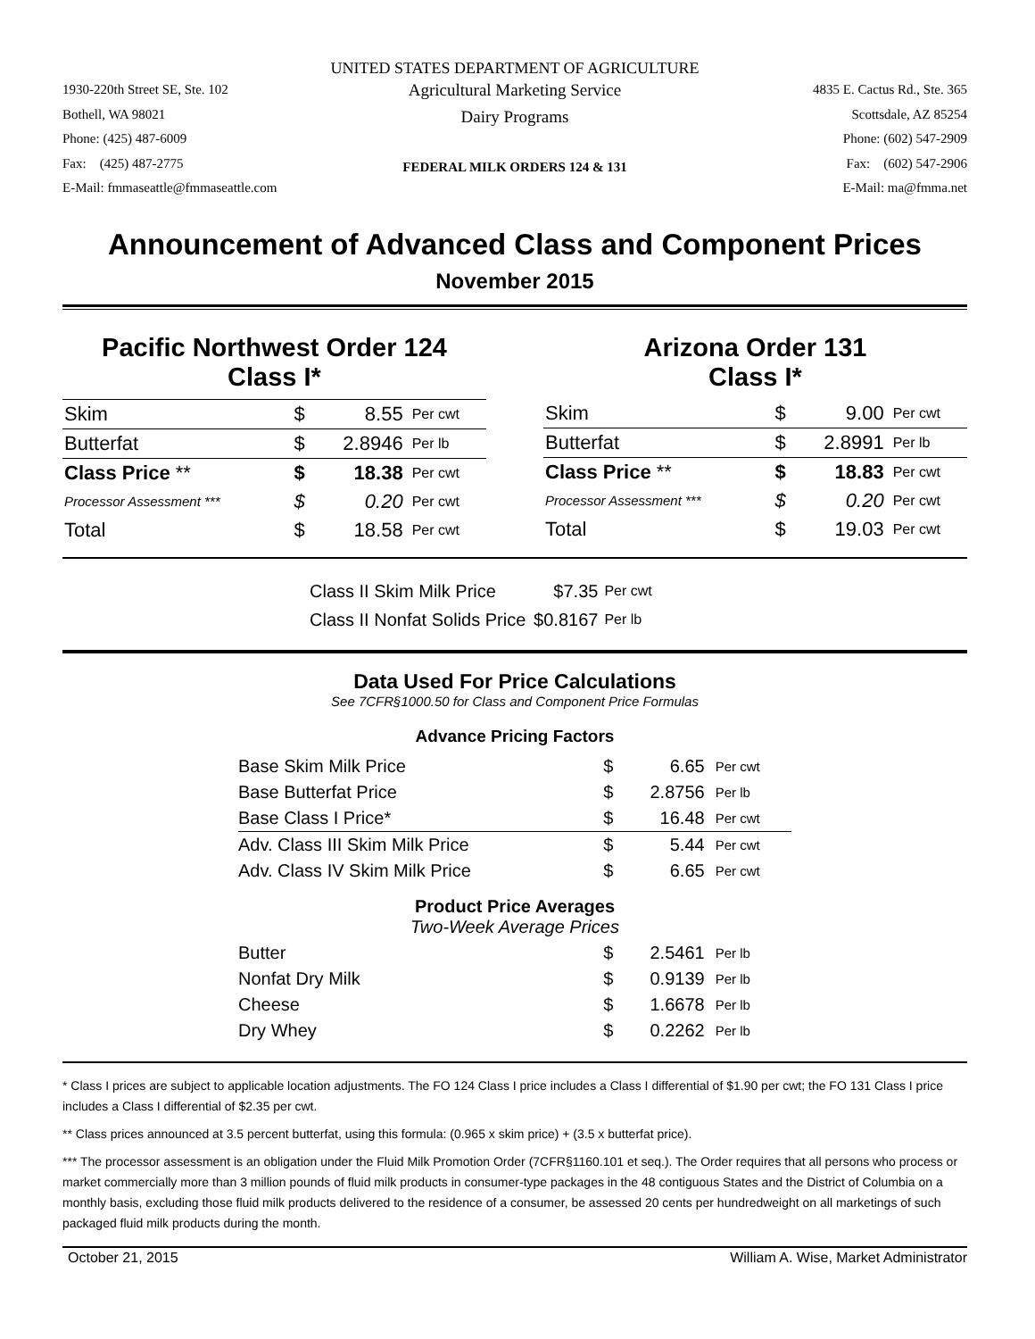UNITED STATES DEPARTMENT OF AGRICULTURE
1930-220th Street SE, Ste. 102
Bothell, WA 98021
Phone: (425) 487-6009
Fax: (425) 487-2775
E-Mail: fmmaseattle@fmmaseattle.com
Agricultural Marketing Service
Dairy Programs
FEDERAL MILK ORDERS 124 & 131
4835 E. Cactus Rd., Ste. 365
Scottsdale, AZ 85254
Phone: (602) 547-2909
Fax: (602) 547-2906
E-Mail: ma@fmma.net
Announcement of Advanced Class and Component Prices
November 2015
Pacific Northwest Order 124
Class I*
| Skim | $ | 8.55 | Per cwt |
| Butterfat | $ | 2.8946 | Per lb |
| Class Price ** | $ | 18.38 | Per cwt |
| Processor Assessment *** | $ | 0.20 | Per cwt |
| Total | $ | 18.58 | Per cwt |
Arizona Order 131
Class I*
| Skim | $ | 9.00 | Per cwt |
| Butterfat | $ | 2.8991 | Per lb |
| Class Price ** | $ | 18.83 | Per cwt |
| Processor Assessment *** | $ | 0.20 | Per cwt |
| Total | $ | 19.03 | Per cwt |
| Class II Skim Milk Price | $7.35 | Per cwt |
| Class II Nonfat Solids Price | $0.8167 | Per lb |
Data Used For Price Calculations
See 7CFR§1000.50 for Class and Component Price Formulas
Advance Pricing Factors
| Base Skim Milk Price | $ | 6.65 | Per cwt |
| Base Butterfat Price | $ | 2.8756 | Per lb |
| Base Class I Price* | $ | 16.48 | Per cwt |
| Adv. Class III Skim Milk Price | $ | 5.44 | Per cwt |
| Adv. Class IV Skim Milk Price | $ | 6.65 | Per cwt |
| Product Price Averages Two-Week Average Prices | | | |
| Butter | $ | 2.5461 | Per lb |
| Nonfat Dry Milk | $ | 0.9139 | Per lb |
| Cheese | $ | 1.6678 | Per lb |
| Dry Whey | $ | 0.2262 | Per lb |
* Class I prices are subject to applicable location adjustments. The FO 124 Class I price includes a Class I differential of $1.90 per cwt; the FO 131 Class I price includes a Class I differential of $2.35 per cwt.
** Class prices announced at 3.5 percent butterfat, using this formula: (0.965 x skim price) + (3.5 x butterfat price).
*** The processor assessment is an obligation under the Fluid Milk Promotion Order (7CFR§1160.101 et seq.). The Order requires that all persons who process or market commercially more than 3 million pounds of fluid milk products in consumer-type packages in the 48 contiguous States and the District of Columbia on a monthly basis, excluding those fluid milk products delivered to the residence of a consumer, be assessed 20 cents per hundredweight on all marketings of such packaged fluid milk products during the month.
October 21, 2015 William A. Wise, Market Administrator